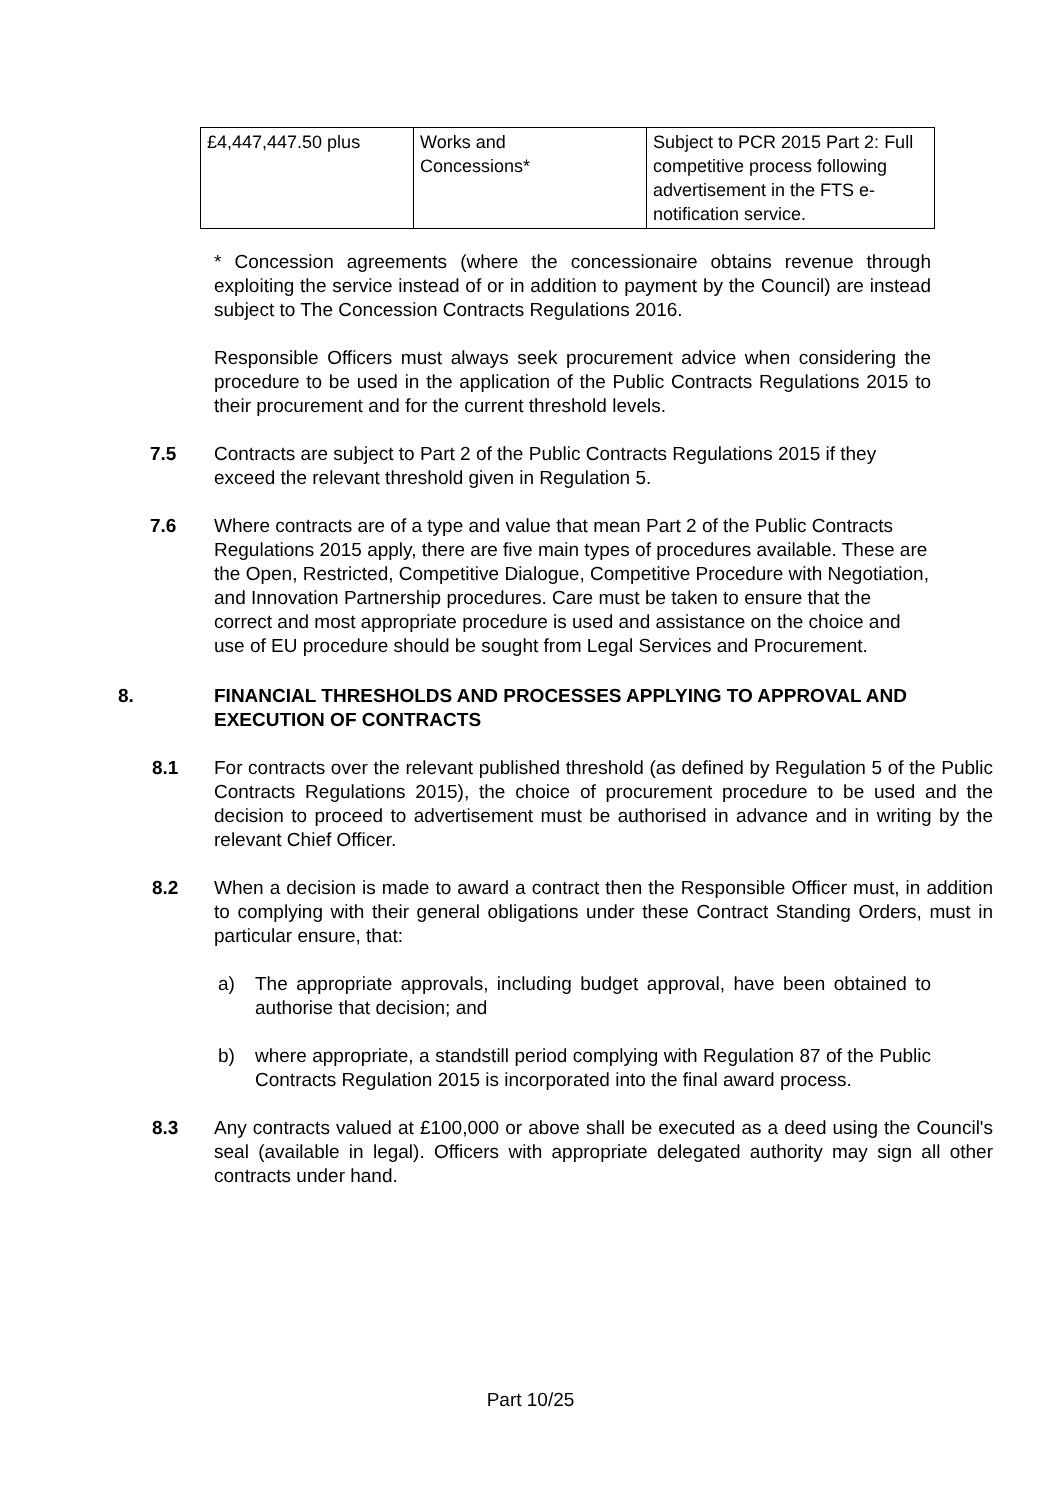| £4,447,447.50 plus | Works and Concessions* | Subject to PCR 2015 Part 2: Full competitive process following advertisement in the FTS e-notification service. |
* Concession agreements (where the concessionaire obtains revenue through exploiting the service instead of or in addition to payment by the Council) are instead subject to The Concession Contracts Regulations 2016.
Responsible Officers must always seek procurement advice when considering the procedure to be used in the application of the Public Contracts Regulations 2015 to their procurement and for the current threshold levels.
7.5 Contracts are subject to Part 2 of the Public Contracts Regulations 2015 if they exceed the relevant threshold given in Regulation 5.
7.6 Where contracts are of a type and value that mean Part 2 of the Public Contracts Regulations 2015 apply, there are five main types of procedures available. These are the Open, Restricted, Competitive Dialogue, Competitive Procedure with Negotiation, and Innovation Partnership procedures. Care must be taken to ensure that the correct and most appropriate procedure is used and assistance on the choice and use of EU procedure should be sought from Legal Services and Procurement.
8. FINANCIAL THRESHOLDS AND PROCESSES APPLYING TO APPROVAL AND EXECUTION OF CONTRACTS
8.1 For contracts over the relevant published threshold (as defined by Regulation 5 of the Public Contracts Regulations 2015), the choice of procurement procedure to be used and the decision to proceed to advertisement must be authorised in advance and in writing by the relevant Chief Officer.
8.2 When a decision is made to award a contract then the Responsible Officer must, in addition to complying with their general obligations under these Contract Standing Orders, must in particular ensure, that:
a) The appropriate approvals, including budget approval, have been obtained to authorise that decision; and
b) where appropriate, a standstill period complying with Regulation 87 of the Public Contracts Regulation 2015 is incorporated into the final award process.
8.3 Any contracts valued at £100,000 or above shall be executed as a deed using the Council's seal (available in legal). Officers with appropriate delegated authority may sign all other contracts under hand.
Part 10/25